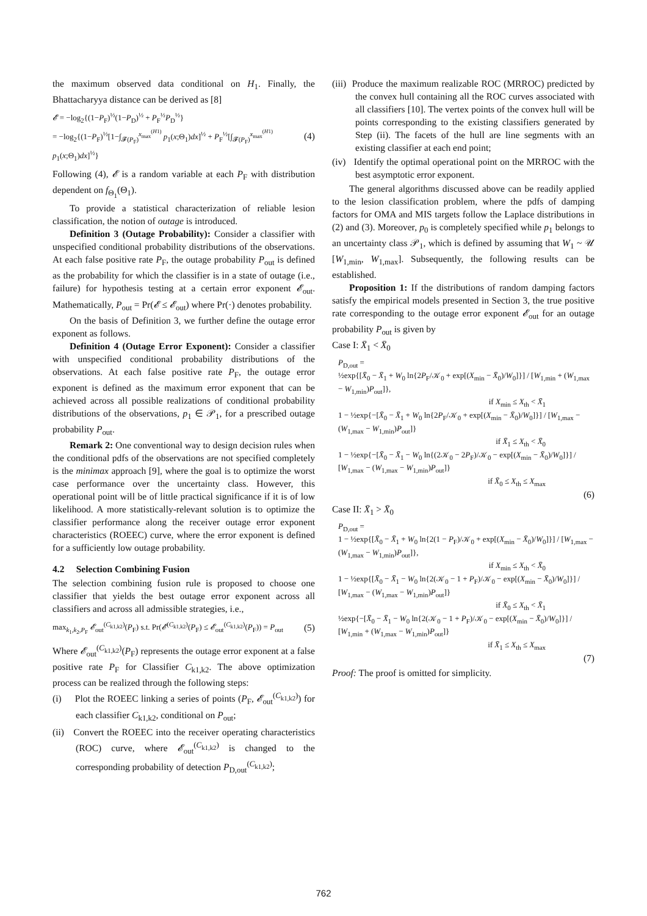the maximum observed data conditional on H<sub>1</sub>. Finally, the Bhattacharyya distance can be derived as [8]
𝓔 = −log<sub>2</sub>{(1−P<sub>F</sub>)<sup>½</sup>(1−P<sub>D</sub>)<sup>½</sup> + P<sub>F</sub><sup>½</sup>P<sub>D</sub><sup>½</sup>}
= −log<sub>2</sub>{(1−P<sub>F</sub>)<sup>½</sup>[1−∫<sub>𝓕(P<sub>F</sub>)</sub><sup>x<sub>max</sub><sup>(H1)</sup></sup> p<sub>1</sub>(x;Θ<sub>1</sub>)dx]<sup>½</sup> + P<sub>F</sub><sup>½</sup>[∫<sub>𝓕(P<sub>F</sub>)</sub><sup>x<sub>max</sub><sup>(H1)</sup></sup> p<sub>1</sub>(x;Θ<sub>1</sub>)dx]<sup>½</sup>}
(4)
Following (4), 𝓔 is a random variable at each P<sub>F</sub> with distribution dependent on f<sub>Θ<sub>1</sub></sub>(Θ<sub>1</sub>).
To provide a statistical characterization of reliable lesion classification, the notion of outage is introduced.
Definition 3 (Outage Probability): Consider a classifier with unspecified conditional probability distributions of the observations. At each false positive rate P<sub>F</sub>, the outage probability P<sub>out</sub> is defined as the probability for which the classifier is in a state of outage (i.e., failure) for hypothesis testing at a certain error exponent 𝓔<sub>out</sub>. Mathematically, P<sub>out</sub> = Pr(𝓔 ≤ 𝓔<sub>out</sub>) where Pr(·) denotes probability.
On the basis of Definition 3, we further define the outage error exponent as follows.
Definition 4 (Outage Error Exponent): Consider a classifier with unspecified conditional probability distributions of the observations. At each false positive rate P<sub>F</sub>, the outage error exponent is defined as the maximum error exponent that can be achieved across all possible realizations of conditional probability distributions of the observations, p<sub>1</sub> ∈ 𝒫<sub>1</sub>, for a prescribed outage probability P<sub>out</sub>.
Remark 2: One conventional way to design decision rules when the conditional pdfs of the observations are not specified completely is the minimax approach [9], where the goal is to optimize the worst case performance over the uncertainty class. However, this operational point will be of little practical significance if it is of low likelihood. A more statistically-relevant solution is to optimize the classifier performance along the receiver outage error exponent characteristics (ROEEC) curve, where the error exponent is defined for a sufficiently low outage probability.
4.2 Selection Combining Fusion
The selection combining fusion rule is proposed to choose one classifier that yields the best outage error exponent across all classifiers and across all admissible strategies, i.e.,
max<sub>k<sub>1</sub>,k<sub>2</sub>,P<sub>F</sub></sub> 𝓔<sub>out</sub><sup>(C<sub>k1,k2</sub>)</sup>(P<sub>F</sub>) s.t. Pr(𝓔<sup>(C<sub>k1,k2</sub>)</sup>(P<sub>F</sub>) ≤ 𝓔<sub>out</sub><sup>(C<sub>k1,k2</sub>)</sup>(P<sub>F</sub>)) = P<sub>out</sub>
(5)
Where 𝓔<sub>out</sub><sup>(C<sub>k1,k2</sub>)</sup>(P<sub>F</sub>) represents the outage error exponent at a false positive rate P<sub>F</sub> for Classifier C<sub>k1,k2</sub>. The above optimization process can be realized through the following steps:
(i) Plot the ROEEC linking a series of points (P<sub>F</sub>, 𝓔<sub>out</sub><sup>(C<sub>k1,k2</sub>)</sup>) for each classifier C<sub>k1,k2</sub>, conditional on P<sub>out</sub>;
(ii) Convert the ROEEC into the receiver operating characteristics (ROC) curve, where 𝓔<sub>out</sub><sup>(C<sub>k1,k2</sub>)</sup> is changed to the corresponding probability of detection P<sub>D,out</sub><sup>(C<sub>k1,k2</sub>)</sup>;
(iii) Produce the maximum realizable ROC (MRROC) predicted by the convex hull containing all the ROC curves associated with all classifiers [10]. The vertex points of the convex hull will be points corresponding to the existing classifiers generated by Step (ii). The facets of the hull are line segments with an existing classifier at each end point;
(iv) Identify the optimal operational point on the MRROC with the best asymptotic error exponent.
The general algorithms discussed above can be readily applied to the lesion classification problem, where the pdfs of damping factors for OMA and MIS targets follow the Laplace distributions in (2) and (3). Moreover, p<sub>0</sub> is completely specified while p<sub>1</sub> belongs to an uncertainty class 𝒫<sub>1</sub>, which is defined by assuming that W<sub>1</sub> ~ 𝒰 [W<sub>1,min</sub>, W<sub>1,max</sub>]. Subsequently, the following results can be established.
Proposition 1: If the distributions of random damping factors satisfy the empirical models presented in Section 3, the true positive rate corresponding to the outage error exponent 𝓔<sub>out</sub> for an outage probability P<sub>out</sub> is given by
Case I: X̄<sub>1</sub> < X̄<sub>0</sub>
P<sub>D,out</sub> =
½exp{[X̄<sub>0</sub> − X̄<sub>1</sub> + W<sub>0</sub> ln{2P<sub>F</sub>/𝒦<sub>0</sub> + exp[(X<sub>min</sub> − X̄<sub>0</sub>)/W<sub>0</sub>]}] / [W<sub>1,min</sub> + (W<sub>1,max</sub> − W<sub>1,min</sub>)P<sub>out</sub>]},
if X<sub>min</sub> ≤ X<sub>th</sub> < X̄<sub>1</sub>
1 − ½exp{−[X̄<sub>0</sub> − X̄<sub>1</sub> + W<sub>0</sub> ln{2P<sub>F</sub>/𝒦<sub>0</sub> + exp[(X<sub>min</sub> − X̄<sub>0</sub>)/W<sub>0</sub>]}] / [W<sub>1,max</sub> − (W<sub>1,max</sub> − W<sub>1,min</sub>)P<sub>out</sub>]}
if X̄<sub>1</sub> ≤ X<sub>th</sub> < X̄<sub>0</sub>
1 − ½exp{−[X̄<sub>0</sub> − X̄<sub>1</sub> − W<sub>0</sub> ln{(2𝒦<sub>0</sub> − 2P<sub>F</sub>)/𝒦<sub>0</sub> − exp[(X<sub>min</sub> − X̄<sub>0</sub>)/W<sub>0</sub>]}] / [W<sub>1,max</sub> − (W<sub>1,max</sub> − W<sub>1,min</sub>)P<sub>out</sub>]}
if X̄<sub>0</sub> ≤ X<sub>th</sub> ≤ X<sub>max</sub>
(6)
Case II: X̄<sub>1</sub> > X̄<sub>0</sub>
P<sub>D,out</sub> =
1 − ½exp{[X̄<sub>0</sub> − X̄<sub>1</sub> + W<sub>0</sub> ln{2(1 − P<sub>F</sub>)/𝒦<sub>0</sub> + exp[(X<sub>min</sub> − X̄<sub>0</sub>)/W<sub>0</sub>]}] / [W<sub>1,max</sub> − (W<sub>1,max</sub> − W<sub>1,min</sub>)P<sub>out</sub>]},
if X<sub>min</sub> ≤ X<sub>th</sub> < X̄<sub>0</sub>
1 − ½exp{[X̄<sub>0</sub> − X̄<sub>1</sub> − W<sub>0</sub> ln{2(𝒦<sub>0</sub> − 1 + P<sub>F</sub>)/𝒦<sub>0</sub> − exp[(X<sub>min</sub> − X̄<sub>0</sub>)/W<sub>0</sub>]}] / [W<sub>1,max</sub> − (W<sub>1,max</sub> − W<sub>1,min</sub>)P<sub>out</sub>]}
if X̄<sub>0</sub> ≤ X<sub>th</sub> < X̄<sub>1</sub>
½exp{−[X̄<sub>0</sub> − X̄<sub>1</sub> − W<sub>0</sub> ln{2(𝒦<sub>0</sub> − 1 + P<sub>F</sub>)/𝒦<sub>0</sub> − exp[(X<sub>min</sub> − X̄<sub>0</sub>)/W<sub>0</sub>]}] / [W<sub>1,min</sub> + (W<sub>1,max</sub> − W<sub>1,min</sub>)P<sub>out</sub>]}
if X̄<sub>1</sub> ≤ X<sub>th</sub> ≤ X<sub>max</sub>
(7)
Proof: The proof is omitted for simplicity.
762